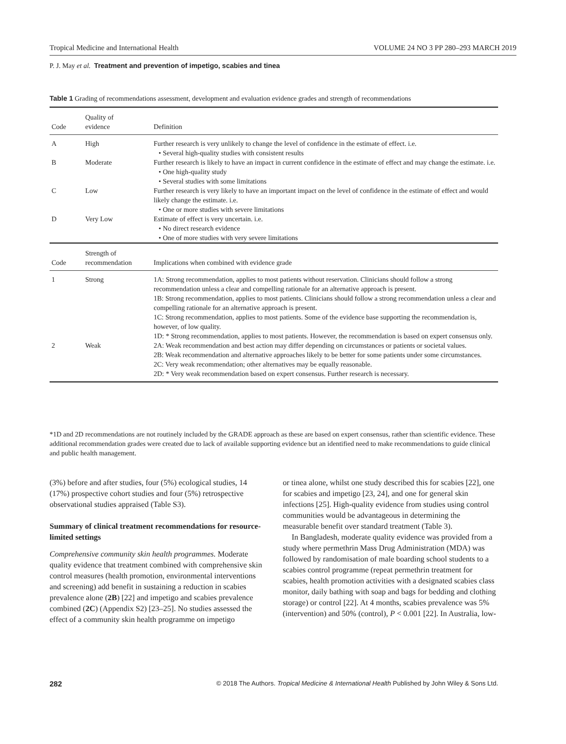Tropical Medicine and International Health VOLUME 24 NO 3 PP 280–293 MARCH 2019
P. J. May et al. Treatment and prevention of impetigo, scabies and tinea
Table 1 Grading of recommendations assessment, development and evaluation evidence grades and strength of recommendations
| Code | Quality of evidence | Definition |
| --- | --- | --- |
| A | High | Further research is very unlikely to change the level of confidence in the estimate of effect. i.e. • Several high-quality studies with consistent results |
| B | Moderate | Further research is likely to have an impact in current confidence in the estimate of effect and may change the estimate. i.e. • One high-quality study • Several studies with some limitations |
| C | Low | Further research is very likely to have an important impact on the level of confidence in the estimate of effect and would likely change the estimate. i.e. • One or more studies with severe limitations |
| D | Very Low | Estimate of effect is very uncertain. i.e. • No direct research evidence • One of more studies with very severe limitations |
| Code | Strength of recommendation | Implications when combined with evidence grade |
| 1 | Strong | 1A: Strong recommendation, applies to most patients without reservation. Clinicians should follow a strong recommendation unless a clear and compelling rationale for an alternative approach is present. 1B: Strong recommendation, applies to most patients. Clinicians should follow a strong recommendation unless a clear and compelling rationale for an alternative approach is present. 1C: Strong recommendation, applies to most patients. Some of the evidence base supporting the recommendation is, however, of low quality. 1D: * Strong recommendation, applies to most patients. However, the recommendation is based on expert consensus only. |
| 2 | Weak | 2A: Weak recommendation and best action may differ depending on circumstances or patients or societal values. 2B: Weak recommendation and alternative approaches likely to be better for some patients under some circumstances. 2C: Very weak recommendation; other alternatives may be equally reasonable. 2D: * Very weak recommendation based on expert consensus. Further research is necessary. |
*1D and 2D recommendations are not routinely included by the GRADE approach as these are based on expert consensus, rather than scientific evidence. These additional recommendation grades were created due to lack of available supporting evidence but an identified need to make recommendations to guide clinical and public health management.
(3%) before and after studies, four (5%) ecological studies, 14 (17%) prospective cohort studies and four (5%) retrospective observational studies appraised (Table S3).
Summary of clinical treatment recommendations for resource-limited settings
Comprehensive community skin health programmes. Moderate quality evidence that treatment combined with comprehensive skin control measures (health promotion, environmental interventions and screening) add benefit in sustaining a reduction in scabies prevalence alone (2B) [22] and impetigo and scabies prevalence combined (2C) (Appendix S2) [23–25]. No studies assessed the effect of a community skin health programme on impetigo
or tinea alone, whilst one study described this for scabies [22], one for scabies and impetigo [23, 24], and one for general skin infections [25]. High-quality evidence from studies using control communities would be advantageous in determining the measurable benefit over standard treatment (Table 3).
In Bangladesh, moderate quality evidence was provided from a study where permethrin Mass Drug Administration (MDA) was followed by randomisation of male boarding school students to a scabies control programme (repeat permethrin treatment for scabies, health promotion activities with a designated scabies class monitor, daily bathing with soap and bags for bedding and clothing storage) or control [22]. At 4 months, scabies prevalence was 5% (intervention) and 50% (control), P < 0.001 [22]. In Australia, low-
282 © 2018 The Authors. Tropical Medicine & International Health Published by John Wiley & Sons Ltd.